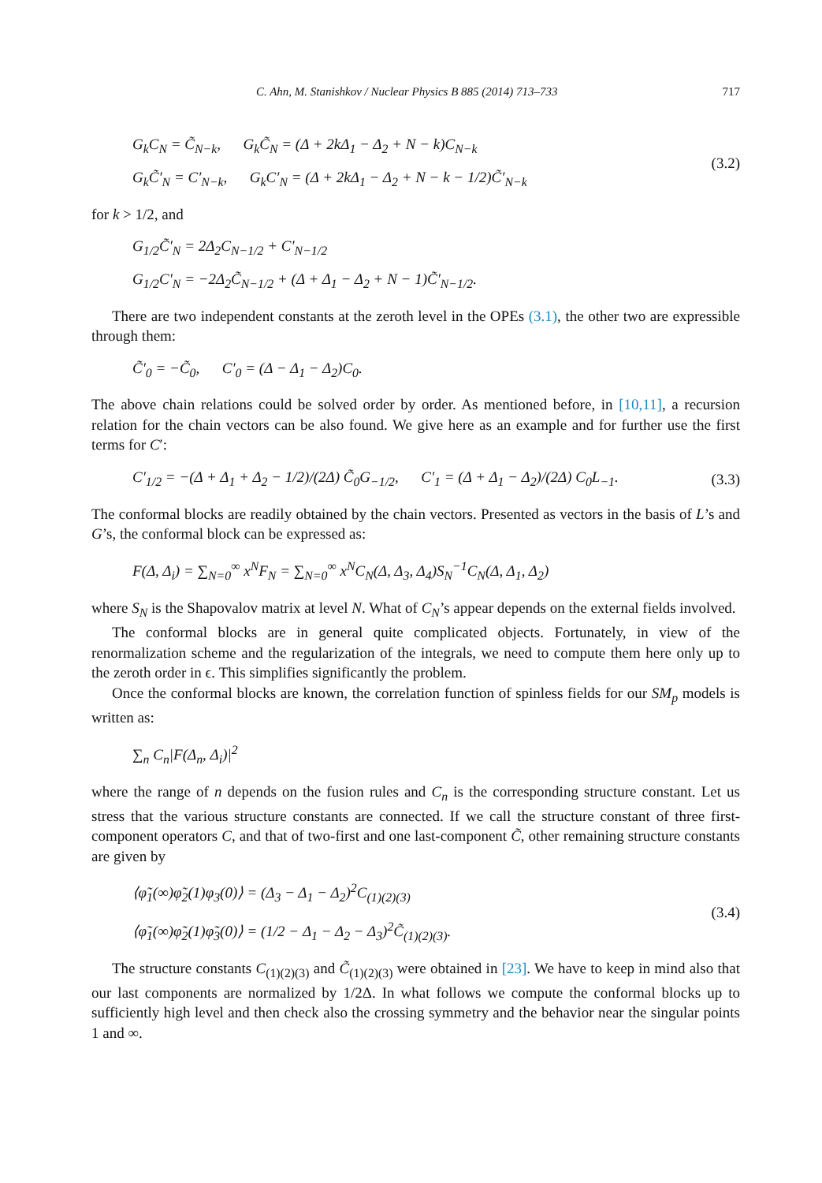C. Ahn, M. Stanishkov / Nuclear Physics B 885 (2014) 713–733 717
G<sub>k</sub>C<sub>N</sub> = C̃<sub>N−k</sub>, G<sub>k</sub>C̃<sub>N</sub> = (Δ + 2kΔ<sub>1</sub> − Δ<sub>2</sub> + N − k)C<sub>N−k</sub>
G<sub>k</sub>C̃′<sub>N</sub> = C′<sub>N−k</sub>, G<sub>k</sub>C′<sub>N</sub> = (Δ + 2kΔ<sub>1</sub> − Δ<sub>2</sub> + N − k − 1/2)C̃′<sub>N−k</sub>
(3.2)
for k > 1/2, and
G<sub>1/2</sub>C̃′<sub>N</sub> = 2Δ<sub>2</sub>C<sub>N−1/2</sub> + C′<sub>N−1/2</sub>
G<sub>1/2</sub>C′<sub>N</sub> = −2Δ<sub>2</sub>C̃<sub>N−1/2</sub> + (Δ + Δ<sub>1</sub> − Δ<sub>2</sub> + N − 1)C̃′<sub>N−1/2</sub>.
There are two independent constants at the zeroth level in the OPEs (3.1), the other two are expressible through them:
C̃′<sub>0</sub> = −C̃<sub>0</sub>, C′<sub>0</sub> = (Δ − Δ<sub>1</sub> − Δ<sub>2</sub>)C<sub>0</sub>.
The above chain relations could be solved order by order. As mentioned before, in [10,11], a recursion relation for the chain vectors can be also found. We give here as an example and for further use the first terms for C′:
C′<sub>1/2</sub> = −(Δ + Δ<sub>1</sub> + Δ<sub>2</sub> − 1/2)/(2Δ) C̃<sub>0</sub>G<sub>−1/2</sub>, C′<sub>1</sub> = (Δ + Δ<sub>1</sub> − Δ<sub>2</sub>)/(2Δ) C<sub>0</sub>L<sub>−1</sub>.
(3.3)
The conformal blocks are readily obtained by the chain vectors. Presented as vectors in the basis of L’s and G’s, the conformal block can be expressed as:
F(Δ, Δ<sub>i</sub>) = ∑<sub>N=0</sub><sup>∞</sup> x<sup>N</sup>F<sub>N</sub> = ∑<sub>N=0</sub><sup>∞</sup> x<sup>N</sup>C<sub>N</sub>(Δ, Δ<sub>3</sub>, Δ<sub>4</sub>)S<sub>N</sub><sup>−1</sup>C<sub>N</sub>(Δ, Δ<sub>1</sub>, Δ<sub>2</sub>)
where S<sub>N</sub> is the Shapovalov matrix at level N. What of C<sub>N</sub>’s appear depends on the external fields involved.
The conformal blocks are in general quite complicated objects. Fortunately, in view of the renormalization scheme and the regularization of the integrals, we need to compute them here only up to the zeroth order in ϵ. This simplifies significantly the problem.
Once the conformal blocks are known, the correlation function of spinless fields for our SM<sub>p</sub> models is written as:
∑<sub>n</sub> C<sub>n</sub>|F(Δ<sub>n</sub>, Δ<sub>i</sub>)|<sup>2</sup>
where the range of n depends on the fusion rules and C<sub>n</sub> is the corresponding structure constant. Let us stress that the various structure constants are connected. If we call the structure constant of three first-component operators C, and that of two-first and one last-component C̃, other remaining structure constants are given by
⟨φ̃<sub>1</sub>(∞)φ̃<sub>2</sub>(1)φ<sub>3</sub>(0)⟩ = (Δ<sub>3</sub> − Δ<sub>1</sub> − Δ<sub>2</sub>)<sup>2</sup>C<sub>(1)(2)(3)</sub>
⟨φ̃<sub>1</sub>(∞)φ̃<sub>2</sub>(1)φ̃<sub>3</sub>(0)⟩ = (1/2 − Δ<sub>1</sub> − Δ<sub>2</sub> − Δ<sub>3</sub>)<sup>2</sup>C̃<sub>(1)(2)(3)</sub>.
(3.4)
The structure constants C<sub>(1)(2)(3)</sub> and C̃<sub>(1)(2)(3)</sub> were obtained in [23]. We have to keep in mind also that our last components are normalized by 1/2Δ. In what follows we compute the conformal blocks up to sufficiently high level and then check also the crossing symmetry and the behavior near the singular points 1 and ∞.